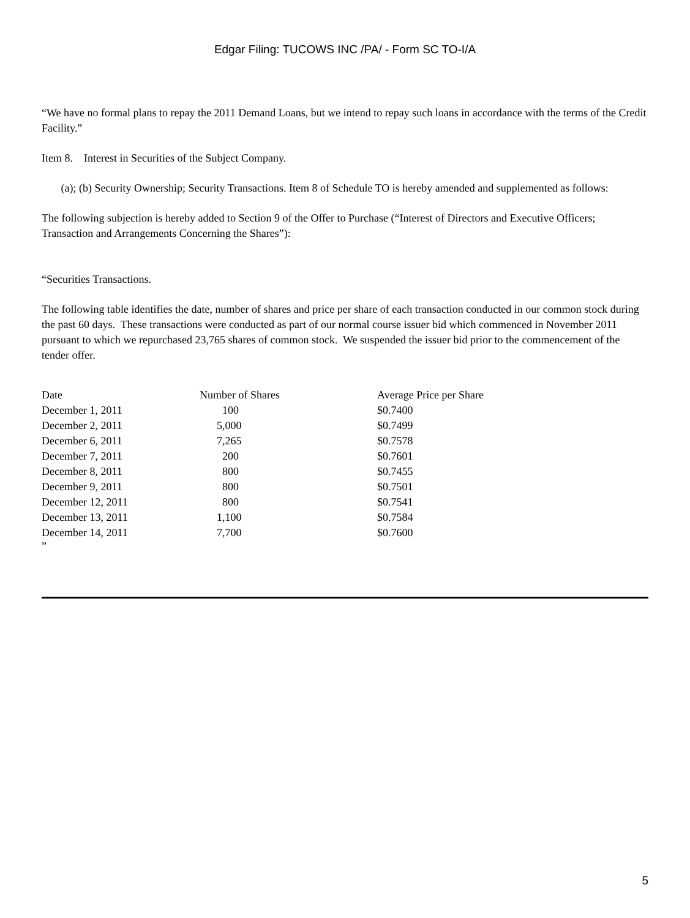Edgar Filing: TUCOWS INC /PA/ - Form SC TO-I/A
“We have no formal plans to repay the 2011 Demand Loans, but we intend to repay such loans in accordance with the terms of the Credit Facility.”
Item 8. Interest in Securities of the Subject Company.
(a); (b) Security Ownership; Security Transactions. Item 8 of Schedule TO is hereby amended and supplemented as follows:
The following subjection is hereby added to Section 9 of the Offer to Purchase (“Interest of Directors and Executive Officers; Transaction and Arrangements Concerning the Shares”):
“Securities Transactions.
The following table identifies the date, number of shares and price per share of each transaction conducted in our common stock during the past 60 days. These transactions were conducted as part of our normal course issuer bid which commenced in November 2011 pursuant to which we repurchased 23,765 shares of common stock. We suspended the issuer bid prior to the commencement of the tender offer.
| Date | Number of Shares | Average Price per Share |
| December 1, 2011 | 100 | $0.7400 |
| December 2, 2011 | 5,000 | $0.7499 |
| December 6, 2011 | 7,265 | $0.7578 |
| December 7, 2011 | 200 | $0.7601 |
| December 8, 2011 | 800 | $0.7455 |
| December 9, 2011 | 800 | $0.7501 |
| December 12, 2011 | 800 | $0.7541 |
| December 13, 2011 | 1,100 | $0.7584 |
| December 14, 2011 | 7,700 | $0.7600 |
”
5